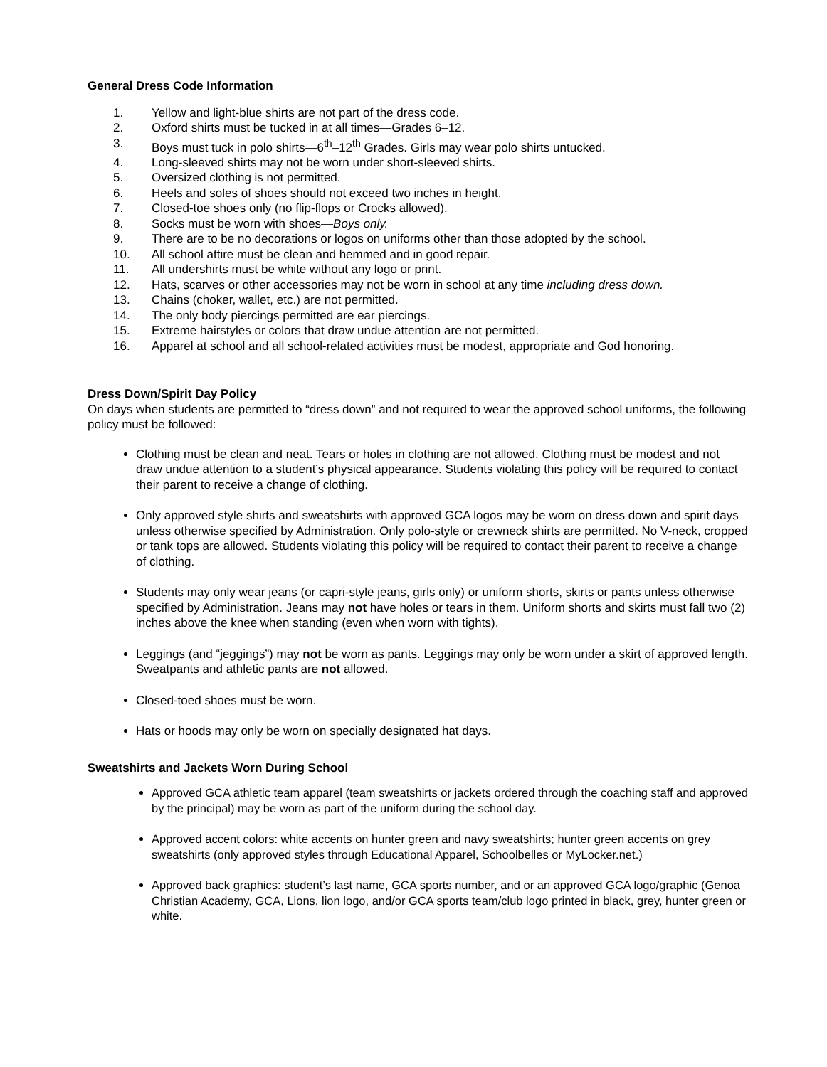General Dress Code Information
1. Yellow and light-blue shirts are not part of the dress code.
2. Oxford shirts must be tucked in at all times—Grades 6–12.
3. Boys must tuck in polo shirts—6<sup>th</sup>–12<sup>th</sup> Grades. Girls may wear polo shirts untucked.
4. Long-sleeved shirts may not be worn under short-sleeved shirts.
5. Oversized clothing is not permitted.
6. Heels and soles of shoes should not exceed two inches in height.
7. Closed-toe shoes only (no flip-flops or Crocks allowed).
8. Socks must be worn with shoes—Boys only.
9. There are to be no decorations or logos on uniforms other than those adopted by the school.
10. All school attire must be clean and hemmed and in good repair.
11. All undershirts must be white without any logo or print.
12. Hats, scarves or other accessories may not be worn in school at any time including dress down.
13. Chains (choker, wallet, etc.) are not permitted.
14. The only body piercings permitted are ear piercings.
15. Extreme hairstyles or colors that draw undue attention are not permitted.
16. Apparel at school and all school-related activities must be modest, appropriate and God honoring.
Dress Down/Spirit Day Policy
On days when students are permitted to “dress down” and not required to wear the approved school uniforms, the following policy must be followed:
Clothing must be clean and neat. Tears or holes in clothing are not allowed. Clothing must be modest and not draw undue attention to a student’s physical appearance. Students violating this policy will be required to contact their parent to receive a change of clothing.
Only approved style shirts and sweatshirts with approved GCA logos may be worn on dress down and spirit days unless otherwise specified by Administration. Only polo-style or crewneck shirts are permitted. No V-neck, cropped or tank tops are allowed. Students violating this policy will be required to contact their parent to receive a change of clothing.
Students may only wear jeans (or capri-style jeans, girls only) or uniform shorts, skirts or pants unless otherwise specified by Administration. Jeans may not have holes or tears in them. Uniform shorts and skirts must fall two (2) inches above the knee when standing (even when worn with tights).
Leggings (and “jeggings”) may not be worn as pants. Leggings may only be worn under a skirt of approved length. Sweatpants and athletic pants are not allowed.
Closed-toed shoes must be worn.
Hats or hoods may only be worn on specially designated hat days.
Sweatshirts and Jackets Worn During School
Approved GCA athletic team apparel (team sweatshirts or jackets ordered through the coaching staff and approved by the principal) may be worn as part of the uniform during the school day.
Approved accent colors: white accents on hunter green and navy sweatshirts; hunter green accents on grey sweatshirts (only approved styles through Educational Apparel, Schoolbelles or MyLocker.net.)
Approved back graphics: student’s last name, GCA sports number, and or an approved GCA logo/graphic (Genoa Christian Academy, GCA, Lions, lion logo, and/or GCA sports team/club logo printed in black, grey, hunter green or white.